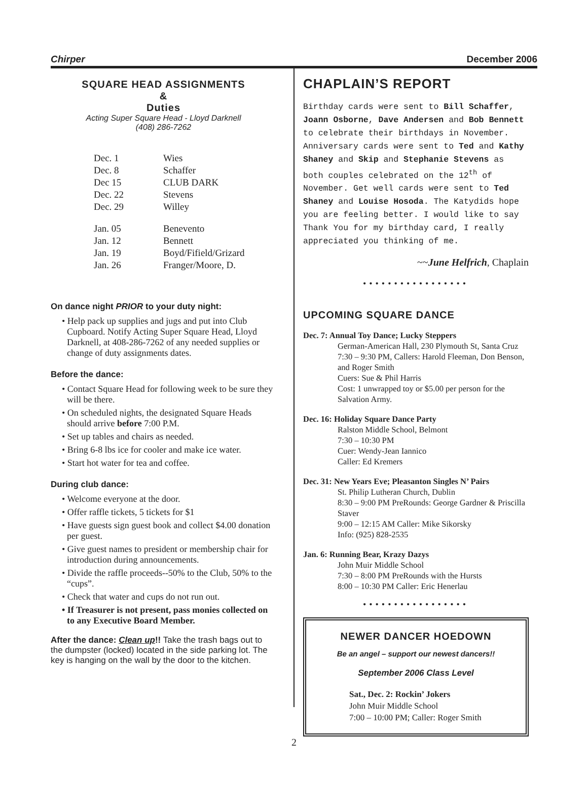Chirper December 2006
SQUARE HEAD ASSIGNMENTS
&
Duties
Acting Super Square Head - Lloyd Darknell
(408) 286-7262
| Dec. 1 | Wies |
| Dec. 8 | Schaffer |
| Dec 15 | CLUB DARK |
| Dec. 22 | Stevens |
| Dec. 29 | Willey |
| Jan. 05 | Benevento |
| Jan. 12 | Bennett |
| Jan. 19 | Boyd/Fifield/Grizard |
| Jan. 26 | Franger/Moore, D. |
On dance night PRIOR to your duty night:
• Help pack up supplies and jugs and put into Club Cupboard. Notify Acting Super Square Head, Lloyd Darknell, at 408-286-7262 of any needed supplies or change of duty assignments dates.
Before the dance:
• Contact Square Head for following week to be sure they will be there.
• On scheduled nights, the designated Square Heads should arrive before 7:00 P.M.
• Set up tables and chairs as needed.
• Bring 6-8 lbs ice for cooler and make ice water.
• Start hot water for tea and coffee.
During club dance:
• Welcome everyone at the door.
• Offer raffle tickets, 5 tickets for $1
• Have guests sign guest book and collect $4.00 donation per guest.
• Give guest names to president or membership chair for introduction during announcements.
• Divide the raffle proceeds--50% to the Club, 50% to the “cups”.
• Check that water and cups do not run out.
• If Treasurer is not present, pass monies collected on to any Executive Board Member.
After the dance: Clean up!! Take the trash bags out to the dumpster (locked) located in the side parking lot. The key is hanging on the wall by the door to the kitchen.
CHAPLAIN’S REPORT
Birthday cards were sent to Bill Schaffer, Joann Osborne, Dave Andersen and Bob Bennett to celebrate their birthdays in November. Anniversary cards were sent to Ted and Kathy Shaney and Skip and Stephanie Stevens as both couples celebrated on the 12<sup>th</sup> of November. Get well cards were sent to Ted Shaney and Louise Hosoda. The Katydids hope you are feeling better. I would like to say Thank You for my birthday card, I really appreciated you thinking of me.
~~June Helfrich, Chaplain
•••••••••••••••••
UPCOMING SQUARE DANCE
Dec. 7: Annual Toy Dance; Lucky Steppers
German-American Hall, 230 Plymouth St, Santa Cruz
7:30 – 9:30 PM, Callers: Harold Fleeman, Don Benson, and Roger Smith
Cuers: Sue & Phil Harris
Cost: 1 unwrapped toy or $5.00 per person for the Salvation Army.
Dec. 16: Holiday Square Dance Party
Ralston Middle School, Belmont
7:30 – 10:30 PM
Cuer: Wendy-Jean Iannico
Caller: Ed Kremers
Dec. 31: New Years Eve; Pleasanton Singles N’ Pairs
St. Philip Lutheran Church, Dublin
8:30 – 9:00 PM PreRounds: George Gardner & Priscilla Staver
9:00 – 12:15 AM Caller: Mike Sikorsky
Info: (925) 828-2535
Jan. 6: Running Bear, Krazy Dazys
John Muir Middle School
7:30 – 8:00 PM PreRounds with the Hursts
8:00 – 10:30 PM Caller: Eric Henerlau
•••••••••••••••••
NEWER DANCER HOEDOWN
Be an angel – support our newest dancers!!
September 2006 Class Level
Sat., Dec. 2: Rockin’ Jokers
John Muir Middle School
7:00 – 10:00 PM; Caller: Roger Smith
2